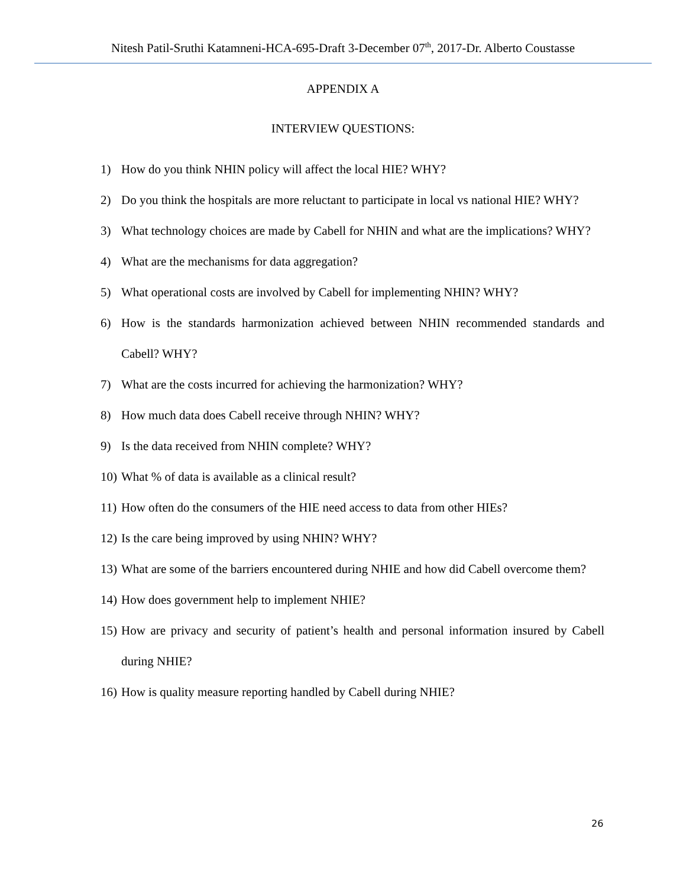Nitesh Patil-Sruthi Katamneni-HCA-695-Draft 3-December 07<sup>th</sup>, 2017-Dr. Alberto Coustasse
APPENDIX A
INTERVIEW QUESTIONS:
1) How do you think NHIN policy will affect the local HIE? WHY?
2) Do you think the hospitals are more reluctant to participate in local vs national HIE? WHY?
3) What technology choices are made by Cabell for NHIN and what are the implications? WHY?
4) What are the mechanisms for data aggregation?
5) What operational costs are involved by Cabell for implementing NHIN? WHY?
6) How is the standards harmonization achieved between NHIN recommended standards and Cabell? WHY?
7) What are the costs incurred for achieving the harmonization? WHY?
8) How much data does Cabell receive through NHIN? WHY?
9) Is the data received from NHIN complete? WHY?
10) What % of data is available as a clinical result?
11) How often do the consumers of the HIE need access to data from other HIEs?
12) Is the care being improved by using NHIN? WHY?
13) What are some of the barriers encountered during NHIE and how did Cabell overcome them?
14) How does government help to implement NHIE?
15) How are privacy and security of patient’s health and personal information insured by Cabell during NHIE?
16) How is quality measure reporting handled by Cabell during NHIE?
26